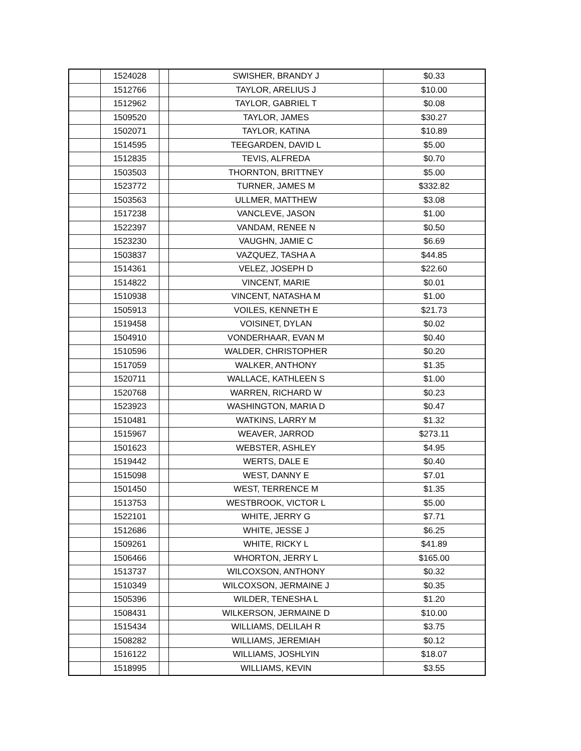| | 1524028 | | SWISHER, BRANDY J | $0.33 |
| | 1512766 | | TAYLOR, ARELIUS J | $10.00 |
| | 1512962 | | TAYLOR, GABRIEL T | $0.08 |
| | 1509520 | | TAYLOR, JAMES | $30.27 |
| | 1502071 | | TAYLOR, KATINA | $10.89 |
| | 1514595 | | TEEGARDEN, DAVID L | $5.00 |
| | 1512835 | | TEVIS, ALFREDA | $0.70 |
| | 1503503 | | THORNTON, BRITTNEY | $5.00 |
| | 1523772 | | TURNER, JAMES M | $332.82 |
| | 1503563 | | ULLMER, MATTHEW | $3.08 |
| | 1517238 | | VANCLEVE, JASON | $1.00 |
| | 1522397 | | VANDAM, RENEE N | $0.50 |
| | 1523230 | | VAUGHN, JAMIE C | $6.69 |
| | 1503837 | | VAZQUEZ, TASHA A | $44.85 |
| | 1514361 | | VELEZ, JOSEPH D | $22.60 |
| | 1514822 | | VINCENT, MARIE | $0.01 |
| | 1510938 | | VINCENT, NATASHA M | $1.00 |
| | 1505913 | | VOILES, KENNETH E | $21.73 |
| | 1519458 | | VOISINET, DYLAN | $0.02 |
| | 1504910 | | VONDERHAAR, EVAN M | $0.40 |
| | 1510596 | | WALDER, CHRISTOPHER | $0.20 |
| | 1517059 | | WALKER, ANTHONY | $1.35 |
| | 1520711 | | WALLACE, KATHLEEN S | $1.00 |
| | 1520768 | | WARREN, RICHARD W | $0.23 |
| | 1523923 | | WASHINGTON, MARIA D | $0.47 |
| | 1510481 | | WATKINS, LARRY M | $1.32 |
| | 1515967 | | WEAVER, JARROD | $273.11 |
| | 1501623 | | WEBSTER, ASHLEY | $4.95 |
| | 1519442 | | WERTS, DALE E | $0.40 |
| | 1515098 | | WEST, DANNY E | $7.01 |
| | 1501450 | | WEST, TERRENCE M | $1.35 |
| | 1513753 | | WESTBROOK, VICTOR L | $5.00 |
| | 1522101 | | WHITE, JERRY G | $7.71 |
| | 1512686 | | WHITE, JESSE J | $6.25 |
| | 1509261 | | WHITE, RICKY L | $41.89 |
| | 1506466 | | WHORTON, JERRY L | $165.00 |
| | 1513737 | | WILCOXSON, ANTHONY | $0.32 |
| | 1510349 | | WILCOXSON, JERMAINE J | $0.35 |
| | 1505396 | | WILDER, TENESHA L | $1.20 |
| | 1508431 | | WILKERSON, JERMAINE D | $10.00 |
| | 1515434 | | WILLIAMS, DELILAH R | $3.75 |
| | 1508282 | | WILLIAMS, JEREMIAH | $0.12 |
| | 1516122 | | WILLIAMS, JOSHLYIN | $18.07 |
| | 1518995 | | WILLIAMS, KEVIN | $3.55 |